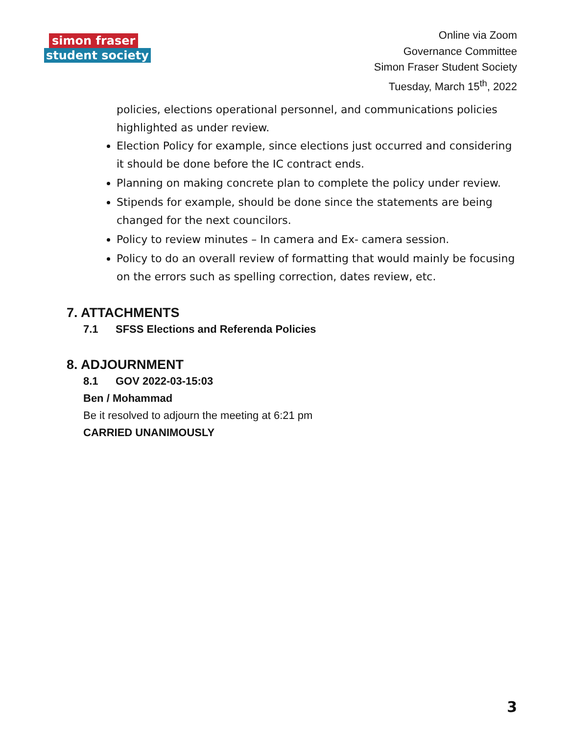simon fraser
student society
Online via Zoom
Governance Committee
Simon Fraser Student Society
Tuesday, March 15<sup>th</sup>, 2022
policies, elections operational personnel, and communications policies highlighted as under review.
Election Policy for example, since elections just occurred and considering it should be done before the IC contract ends.
Planning on making concrete plan to complete the policy under review.
Stipends for example, should be done since the statements are being changed for the next councilors.
Policy to review minutes – In camera and Ex- camera session.
Policy to do an overall review of formatting that would mainly be focusing on the errors such as spelling correction, dates review, etc.
7. ATTACHMENTS
7.1 SFSS Elections and Referenda Policies
8. ADJOURNMENT
8.1 GOV 2022-03-15:03
Ben / Mohammad
Be it resolved to adjourn the meeting at 6:21 pm
CARRIED UNANIMOUSLY
3